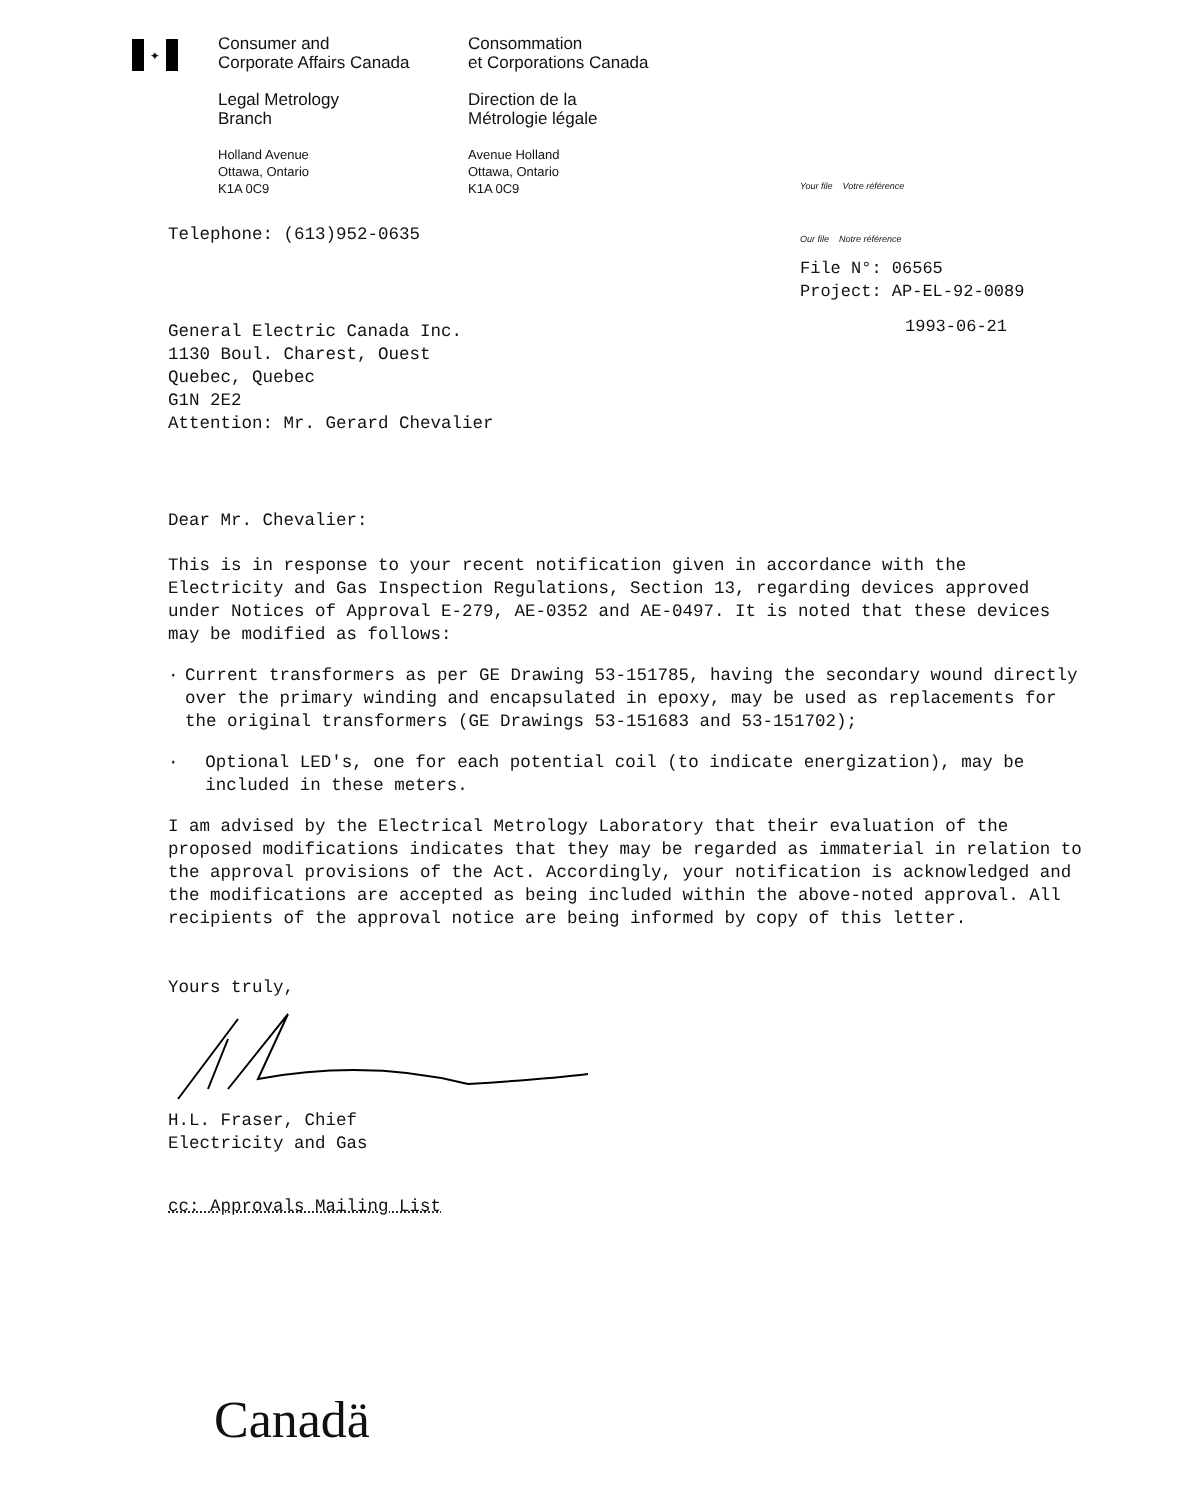✦
Consumer and
Corporate Affairs Canada
Legal Metrology
Branch
Holland Avenue
Ottawa, Ontario
K1A 0C9
Consommation
et Corporations Canada
Direction de la
Métrologie légale
Avenue Holland
Ottawa, Ontario
K1A 0C9
Your file Votre référence
Our file Notre référence
File N°: 06565
Project: AP-EL-92-0089
1993-06-21
Telephone: (613)952-0635
General Electric Canada Inc.
1130 Boul. Charest, Ouest
Quebec, Quebec
G1N 2E2
Attention: Mr. Gerard Chevalier
Dear Mr. Chevalier:
This is in response to your recent notification given in accordance with the Electricity and Gas Inspection Regulations, Section 13, regarding devices approved under Notices of Approval E-279, AE-0352 and AE-0497. It is noted that these devices may be modified as follows:
· Current transformers as per GE Drawing 53-151785, having the secondary wound directly over the primary winding and encapsulated in epoxy, may be used as replacements for the original transformers (GE Drawings 53-151683 and 53-151702);
· Optional LED's, one for each potential coil (to indicate energization), may be included in these meters.
I am advised by the Electrical Metrology Laboratory that their evaluation of the proposed modifications indicates that they may be regarded as immaterial in relation to the approval provisions of the Act. Accordingly, your notification is acknowledged and the modifications are accepted as being included within the above-noted approval. All recipients of the approval notice are being informed by copy of this letter.
Yours truly,
H.L. Fraser, Chief
Electricity and Gas
cc: Approvals Mailing List
Canadä